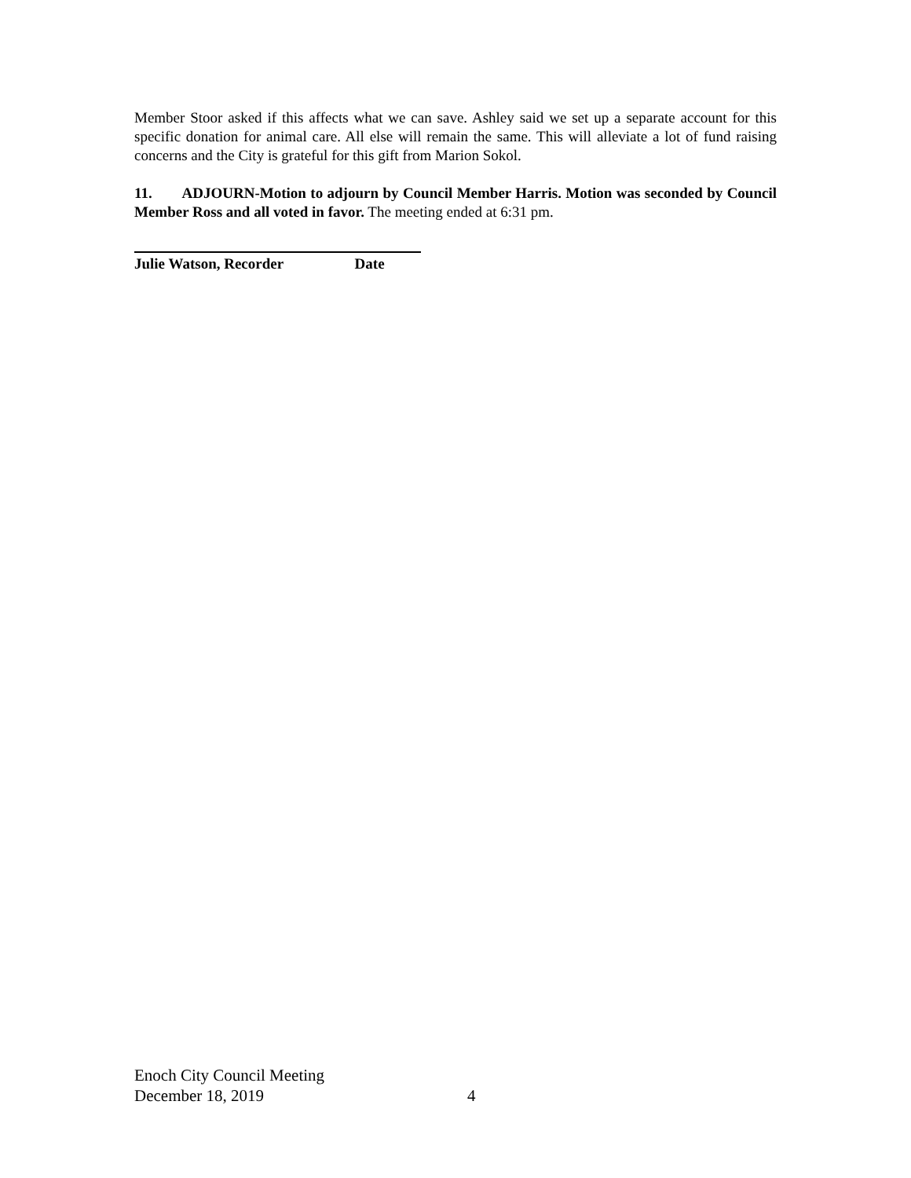Member Stoor asked if this affects what we can save. Ashley said we set up a separate account for this specific donation for animal care. All else will remain the same. This will alleviate a lot of fund raising concerns and the City is grateful for this gift from Marion Sokol.
11. ADJOURN-Motion to adjourn by Council Member Harris. Motion was seconded by Council Member Ross and all voted in favor. The meeting ended at 6:31 pm.
Julie Watson, Recorder Date
Enoch City Council Meeting
December 18, 2019 4